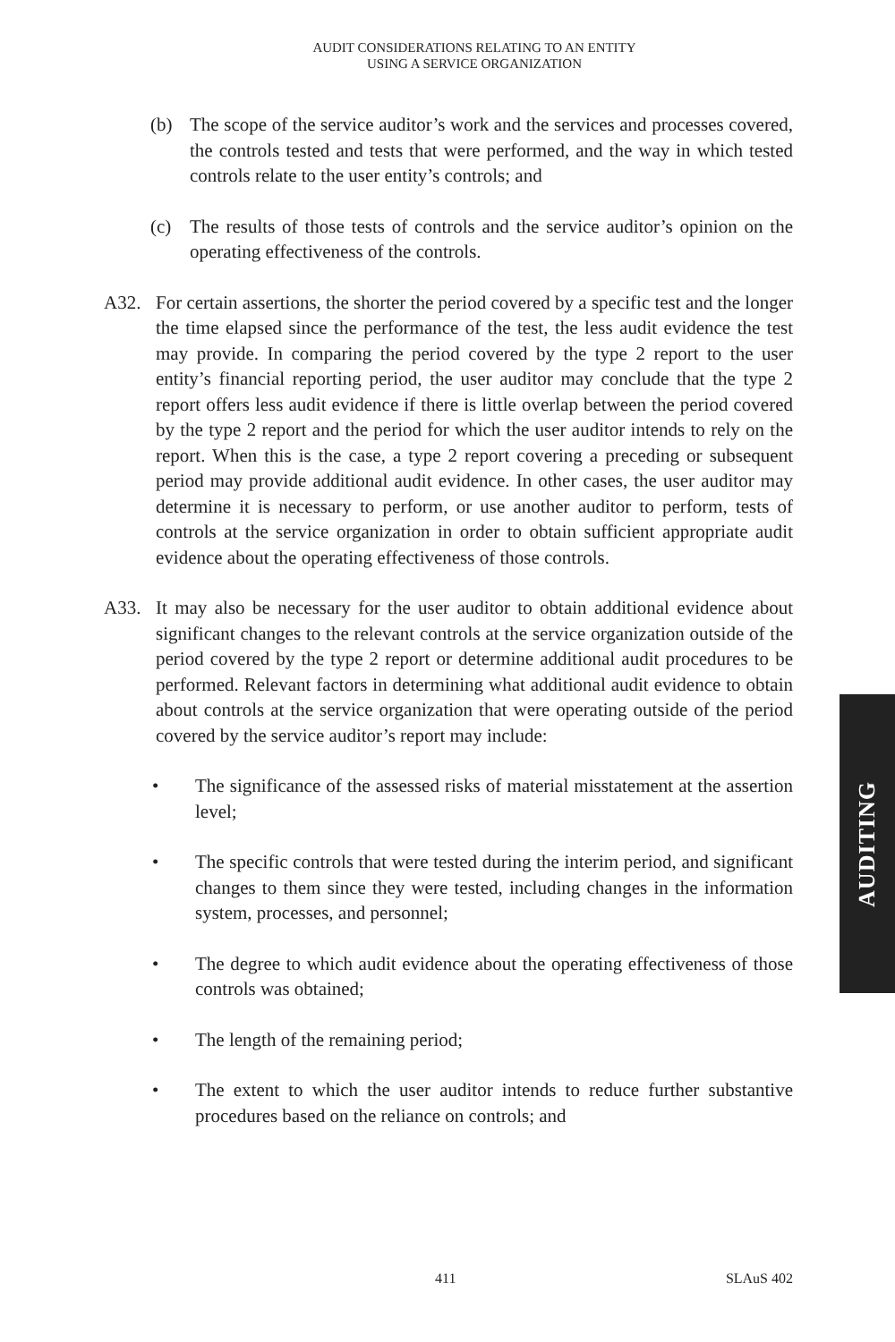AUDIT CONSIDERATIONS RELATING TO AN ENTITY
USING A SERVICE ORGANIZATION
(b) The scope of the service auditor’s work and the services and processes covered, the controls tested and tests that were performed, and the way in which tested controls relate to the user entity’s controls; and
(c) The results of those tests of controls and the service auditor’s opinion on the operating effectiveness of the controls.
A32. For certain assertions, the shorter the period covered by a specific test and the longer the time elapsed since the performance of the test, the less audit evidence the test may provide. In comparing the period covered by the type 2 report to the user entity’s financial reporting period, the user auditor may conclude that the type 2 report offers less audit evidence if there is little overlap between the period covered by the type 2 report and the period for which the user auditor intends to rely on the report. When this is the case, a type 2 report covering a preceding or subsequent period may provide additional audit evidence. In other cases, the user auditor may determine it is necessary to perform, or use another auditor to perform, tests of controls at the service organization in order to obtain sufficient appropriate audit evidence about the operating effectiveness of those controls.
A33. It may also be necessary for the user auditor to obtain additional evidence about significant changes to the relevant controls at the service organization outside of the period covered by the type 2 report or determine additional audit procedures to be performed. Relevant factors in determining what additional audit evidence to obtain about controls at the service organization that were operating outside of the period covered by the service auditor’s report may include:
• The significance of the assessed risks of material misstatement at the assertion level;
• The specific controls that were tested during the interim period, and significant changes to them since they were tested, including changes in the information system, processes, and personnel;
• The degree to which audit evidence about the operating effectiveness of those controls was obtained;
• The length of the remaining period;
• The extent to which the user auditor intends to reduce further substantive procedures based on the reliance on controls; and
AUDITING
411 SLAuS 402